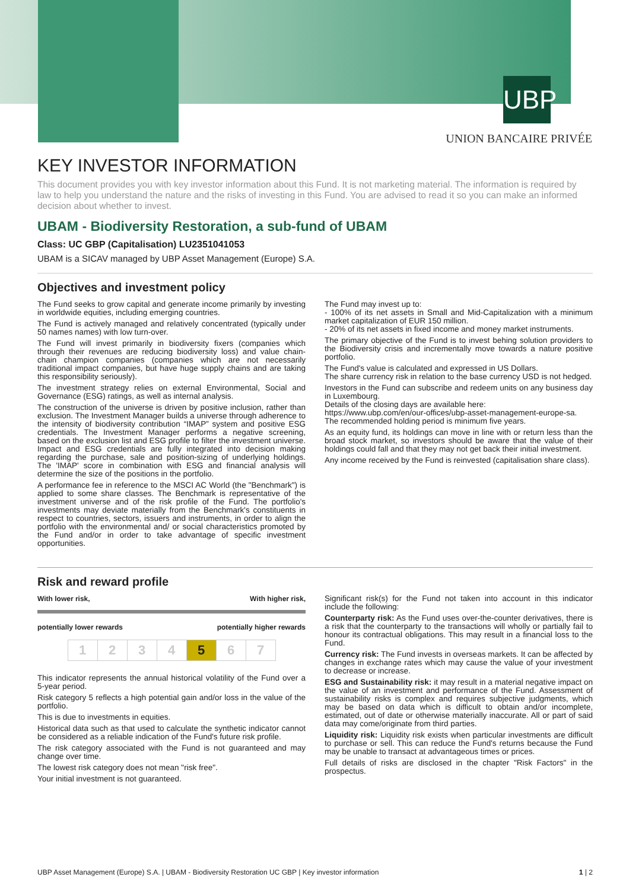UBP
UNION BANCAIRE PRIVÉE
KEY INVESTOR INFORMATION
This document provides you with key investor information about this Fund. It is not marketing material. The information is required by law to help you understand the nature and the risks of investing in this Fund. You are advised to read it so you can make an informed decision about whether to invest.
UBAM - Biodiversity Restoration, a sub-fund of UBAM
Class: UC GBP (Capitalisation) LU2351041053
UBAM is a SICAV managed by UBP Asset Management (Europe) S.A.
Objectives and investment policy
The Fund seeks to grow capital and generate income primarily by investing in worldwide equities, including emerging countries.
The Fund is actively managed and relatively concentrated (typically under 50 names names) with low turn-over.
The Fund will invest primarily in biodiversity fixers (companies which through their revenues are reducing biodiversity loss) and value chain-chain champion companies (companies which are not necessarily traditional impact companies, but have huge supply chains and are taking this responsibility seriously).
The investment strategy relies on external Environmental, Social and Governance (ESG) ratings, as well as internal analysis.
The construction of the universe is driven by positive inclusion, rather than exclusion. The Investment Manager builds a universe through adherence to the intensity of biodiversity contribution “IMAP” system and positive ESG credentials. The Investment Manager performs a negative screening, based on the exclusion list and ESG profile to filter the investment universe. Impact and ESG credentials are fully integrated into decision making regarding the purchase, sale and position-sizing of underlying holdings. The 'IMAP' score in combination with ESG and financial analysis will determine the size of the positions in the portfolio.
A performance fee in reference to the MSCI AC World (the "Benchmark") is applied to some share classes. The Benchmark is representative of the investment universe and of the risk profile of the Fund. The portfolio's investments may deviate materially from the Benchmark's constituents in respect to countries, sectors, issuers and instruments, in order to align the portfolio with the environmental and/ or social characteristics promoted by the Fund and/or in order to take advantage of specific investment opportunities.
The Fund may invest up to:
- 100% of its net assets in Small and Mid-Capitalization with a minimum market capitalization of EUR 150 million.
- 20% of its net assets in fixed income and money market instruments.
The primary objective of the Fund is to invest behing solution providers to the Biodiversity crisis and incrementally move towards a nature positive portfolio.
The Fund's value is calculated and expressed in US Dollars.
The share currency risk in relation to the base currency USD is not hedged.
Investors in the Fund can subscribe and redeem units on any business day in Luxembourg.
Details of the closing days are available here:
https://www.ubp.com/en/our-offices/ubp-asset-management-europe-sa.
The recommended holding period is minimum five years.
As an equity fund, its holdings can move in line with or return less than the broad stock market, so investors should be aware that the value of their holdings could fall and that they may not get back their initial investment.
Any income received by the Fund is reinvested (capitalisation share class).
Risk and reward profile
With lower risk, With higher risk,
potentially lower rewards potentially higher rewards
| 1 | 2 | 3 | 4 | 5 | 6 | 7 |
This indicator represents the annual historical volatility of the Fund over a 5-year period.
Risk category 5 reflects a high potential gain and/or loss in the value of the portfolio.
This is due to investments in equities.
Historical data such as that used to calculate the synthetic indicator cannot be considered as a reliable indication of the Fund's future risk profile.
The risk category associated with the Fund is not guaranteed and may change over time.
The lowest risk category does not mean "risk free".
Your initial investment is not guaranteed.
Significant risk(s) for the Fund not taken into account in this indicator include the following:
Counterparty risk: As the Fund uses over-the-counter derivatives, there is a risk that the counterparty to the transactions will wholly or partially fail to honour its contractual obligations. This may result in a financial loss to the Fund.
Currency risk: The Fund invests in overseas markets. It can be affected by changes in exchange rates which may cause the value of your investment to decrease or increase.
ESG and Sustainability risk: it may result in a material negative impact on the value of an investment and performance of the Fund. Assessment of sustainability risks is complex and requires subjective judgments, which may be based on data which is difficult to obtain and/or incomplete, estimated, out of date or otherwise materially inaccurate. All or part of said data may come/originate from third parties.
Liquidity risk: Liquidity risk exists when particular investments are difficult to purchase or sell. This can reduce the Fund's returns because the Fund may be unable to transact at advantageous times or prices.
Full details of risks are disclosed in the chapter "Risk Factors" in the prospectus.
UBP Asset Management (Europe) S.A. | UBAM - Biodiversity Restoration UC GBP | Key investor information 1 | 2